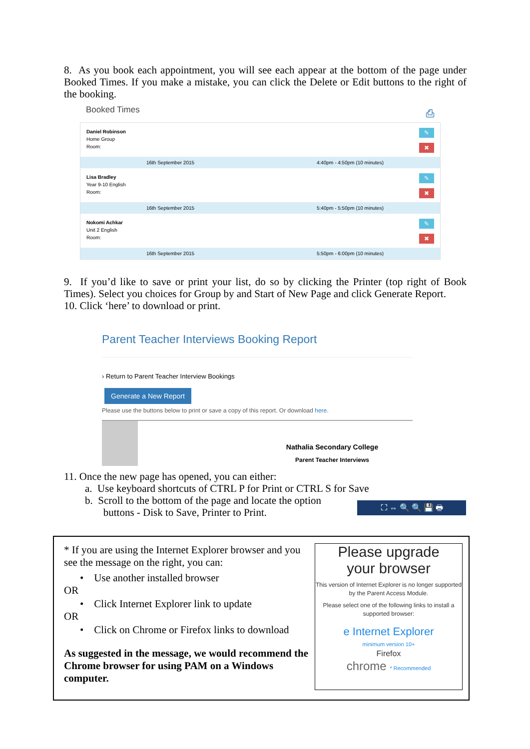8. As you book each appointment, you will see each appear at the bottom of the page under Booked Times. If you make a mistake, you can click the Delete or Edit buttons to the right of the booking.
Booked Times ⎙
Daniel Robinson
Home Group
Room:
✎
✖
16th September 2015 4:40pm - 4:50pm (10 minutes)
Lisa Bradley
Year 9-10 English
Room:
✎
✖
16th September 2015 5:40pm - 5:50pm (10 minutes)
Nokomi Achkar
Unit 2 English
Room:
✎
✖
16th September 2015 5:50pm - 6:00pm (10 minutes)
9. If you’d like to save or print your list, do so by clicking the Printer (top right of Book Times). Select you choices for Group by and Start of New Page and click Generate Report.
10. Click ‘here’ to download or print.
Parent Teacher Interviews Booking Report
› Return to Parent Teacher Interview Bookings
Generate a New Report
Please use the buttons below to print or save a copy of this report. Or download here.
Nathalia Secondary College
Parent Teacher Interviews
11. Once the new page has opened, you can either:
a. Use keyboard shortcuts of CTRL P for Print or CTRL S for Save
b. Scroll to the bottom of the page and locate the option
buttons - Disk to Save, Printer to Print.
⛶ ⇔ 🔍 🔍 💾 🖶
* If you are using the Internet Explorer browser and you see the message on the right, you can:
• Use another installed browser
OR
• Click Internet Explorer link to update
OR
• Click on Chrome or Firefox links to download
As suggested in the message, we would recommend the Chrome browser for using PAM on a Windows computer.
Please upgrade
your browser
This version of Internet Explorer is no longer supported by the Parent Access Module.
Please select one of the following links to install a supported browser:
e Internet Explorer
minimum version 10+
Firefox
chrome * Recommended